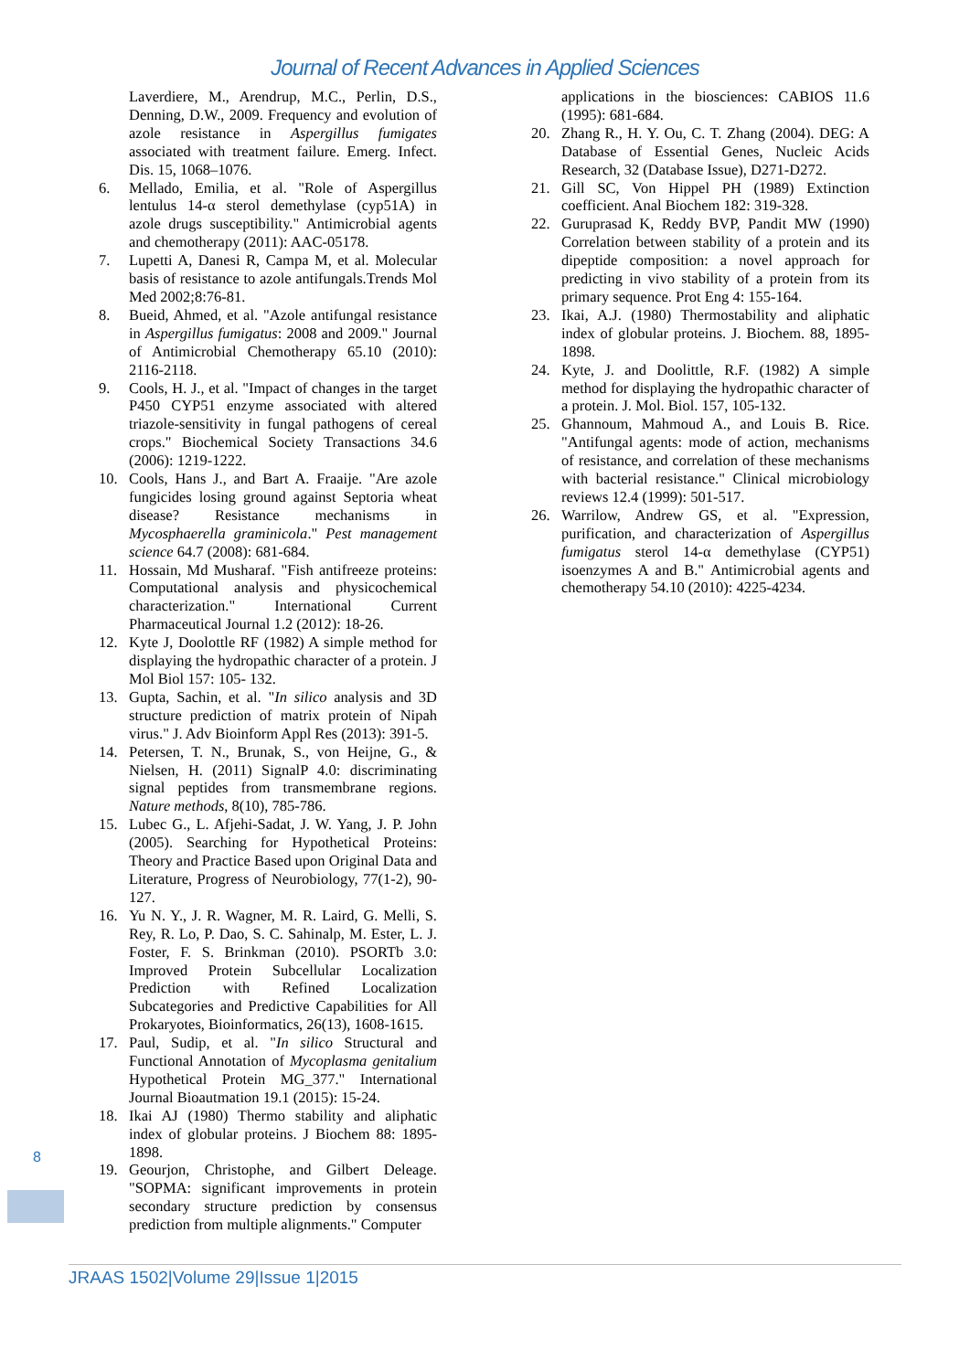Journal of Recent Advances in Applied Sciences
Laverdiere, M., Arendrup, M.C., Perlin, D.S., Denning, D.W., 2009. Frequency and evolution of azole resistance in Aspergillus fumigates associated with treatment failure. Emerg. Infect. Dis. 15, 1068–1076.
6. Mellado, Emilia, et al. "Role of Aspergillus lentulus 14-α sterol demethylase (cyp51A) in azole drugs susceptibility." Antimicrobial agents and chemotherapy (2011): AAC-05178.
7. Lupetti A, Danesi R, Campa M, et al. Molecular basis of resistance to azole antifungals.Trends Mol Med 2002;8:76-81.
8. Bueid, Ahmed, et al. "Azole antifungal resistance in Aspergillus fumigatus: 2008 and 2009." Journal of Antimicrobial Chemotherapy 65.10 (2010): 2116-2118.
9. Cools, H. J., et al. "Impact of changes in the target P450 CYP51 enzyme associated with altered triazole-sensitivity in fungal pathogens of cereal crops." Biochemical Society Transactions 34.6 (2006): 1219-1222.
10. Cools, Hans J., and Bart A. Fraaije. "Are azole fungicides losing ground against Septoria wheat disease? Resistance mechanisms in Mycosphaerella graminicola." Pest management science 64.7 (2008): 681-684.
11. Hossain, Md Musharaf. "Fish antifreeze proteins: Computational analysis and physicochemical characterization." International Current Pharmaceutical Journal 1.2 (2012): 18-26.
12. Kyte J, Doolottle RF (1982) A simple method for displaying the hydropathic character of a protein. J Mol Biol 157: 105- 132.
13. Gupta, Sachin, et al. "In silico analysis and 3D structure prediction of matrix protein of Nipah virus." J. Adv Bioinform Appl Res (2013): 391-5.
14. Petersen, T. N., Brunak, S., von Heijne, G., & Nielsen, H. (2011) SignalP 4.0: discriminating signal peptides from transmembrane regions. Nature methods, 8(10), 785-786.
15. Lubec G., L. Afjehi-Sadat, J. W. Yang, J. P. John (2005). Searching for Hypothetical Proteins: Theory and Practice Based upon Original Data and Literature, Progress of Neurobiology, 77(1-2), 90-127.
16. Yu N. Y., J. R. Wagner, M. R. Laird, G. Melli, S. Rey, R. Lo, P. Dao, S. C. Sahinalp, M. Ester, L. J. Foster, F. S. Brinkman (2010). PSORTb 3.0: Improved Protein Subcellular Localization Prediction with Refined Localization Subcategories and Predictive Capabilities for All Prokaryotes, Bioinformatics, 26(13), 1608-1615.
17. Paul, Sudip, et al. "In silico Structural and Functional Annotation of Mycoplasma genitalium Hypothetical Protein MG_377." International Journal Bioautmation 19.1 (2015): 15-24.
18. Ikai AJ (1980) Thermo stability and aliphatic index of globular proteins. J Biochem 88: 1895-1898.
19. Geourjon, Christophe, and Gilbert Deleage. "SOPMA: significant improvements in protein secondary structure prediction by consensus prediction from multiple alignments." Computer
applications in the biosciences: CABIOS 11.6 (1995): 681-684.
20. Zhang R., H. Y. Ou, C. T. Zhang (2004). DEG: A Database of Essential Genes, Nucleic Acids Research, 32 (Database Issue), D271-D272.
21. Gill SC, Von Hippel PH (1989) Extinction coefficient. Anal Biochem 182: 319-328.
22. Guruprasad K, Reddy BVP, Pandit MW (1990) Correlation between stability of a protein and its dipeptide composition: a novel approach for predicting in vivo stability of a protein from its primary sequence. Prot Eng 4: 155-164.
23. Ikai, A.J. (1980) Thermostability and aliphatic index of globular proteins. J. Biochem. 88, 1895-1898.
24. Kyte, J. and Doolittle, R.F. (1982) A simple method for displaying the hydropathic character of a protein. J. Mol. Biol. 157, 105-132.
25. Ghannoum, Mahmoud A., and Louis B. Rice. "Antifungal agents: mode of action, mechanisms of resistance, and correlation of these mechanisms with bacterial resistance." Clinical microbiology reviews 12.4 (1999): 501-517.
26. Warrilow, Andrew GS, et al. "Expression, purification, and characterization of Aspergillus fumigatus sterol 14-α demethylase (CYP51) isoenzymes A and B." Antimicrobial agents and chemotherapy 54.10 (2010): 4225-4234.
8
JRAAS 1502|Volume 29|Issue 1|2015